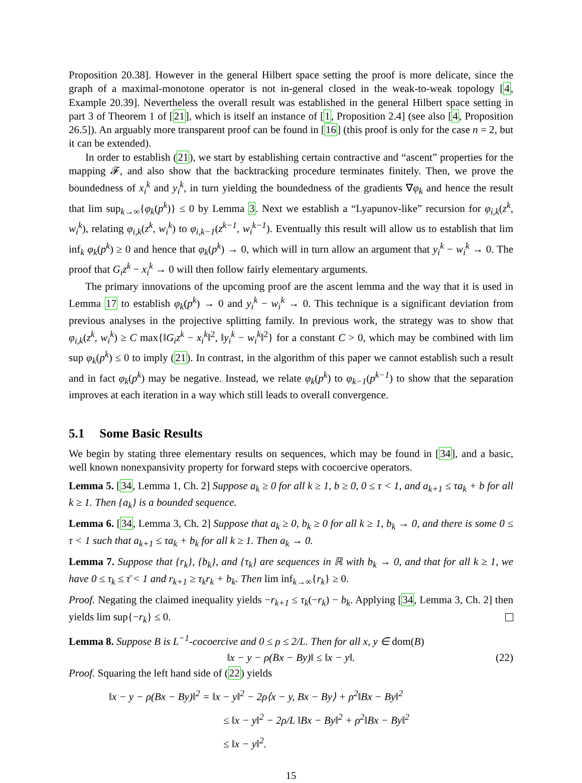Proposition 20.38]. However in the general Hilbert space setting the proof is more delicate, since the graph of a maximal-monotone operator is not in-general closed in the weak-to-weak topology [4, Example 20.39]. Nevertheless the overall result was established in the general Hilbert space setting in part 3 of Theorem 1 of [21], which is itself an instance of [1, Proposition 2.4] (see also [4, Proposition 26.5]). An arguably more transparent proof can be found in [16] (this proof is only for the case n = 2, but it can be extended).
In order to establish (21), we start by establishing certain contractive and “ascent” properties for the mapping 𝓕, and also show that the backtracking procedure terminates finitely. Then, we prove the boundedness of x<sub>i</sub><sup>k</sup> and y<sub>i</sub><sup>k</sup>, in turn yielding the boundedness of the gradients ∇φ<sub>k</sub> and hence the result that lim sup<sub>k→∞</sub>{φ<sub>k</sub>(p<sup>k</sup>)} ≤ 0 by Lemma 3. Next we establish a “Lyapunov-like” recursion for φ<sub>i,k</sub>(z<sup>k</sup>, w<sub>i</sub><sup>k</sup>), relating φ<sub>i,k</sub>(z<sup>k</sup>, w<sub>i</sub><sup>k</sup>) to φ<sub>i,k−1</sub>(z<sup>k−1</sup>, w<sub>i</sub><sup>k−1</sup>). Eventually this result will allow us to establish that lim inf<sub>k</sub> φ<sub>k</sub>(p<sup>k</sup>) ≥ 0 and hence that φ<sub>k</sub>(p<sup>k</sup>) → 0, which will in turn allow an argument that y<sub>i</sub><sup>k</sup> − w<sub>i</sub><sup>k</sup> → 0. The proof that G<sub>i</sub>z<sup>k</sup> − x<sub>i</sub><sup>k</sup> → 0 will then follow fairly elementary arguments.
The primary innovations of the upcoming proof are the ascent lemma and the way that it is used in Lemma 17 to establish φ<sub>k</sub>(p<sup>k</sup>) → 0 and y<sub>i</sub><sup>k</sup> − w<sub>i</sub><sup>k</sup> → 0. This technique is a significant deviation from previous analyses in the projective splitting family. In previous work, the strategy was to show that φ<sub>i,k</sub>(z<sup>k</sup>, w<sub>i</sub><sup>k</sup>) ≥ C max{‖G<sub>i</sub>z<sup>k</sup> − x<sub>i</sub><sup>k</sup>‖<sup>2</sup>, ‖y<sub>i</sub><sup>k</sup> − w<sub>i</sub><sup>k</sup>‖<sup>2</sup>} for a constant C > 0, which may be combined with lim sup φ<sub>k</sub>(p<sup>k</sup>) ≤ 0 to imply (21). In contrast, in the algorithm of this paper we cannot establish such a result and in fact φ<sub>k</sub>(p<sup>k</sup>) may be negative. Instead, we relate φ<sub>k</sub>(p<sup>k</sup>) to φ<sub>k−1</sub>(p<sup>k−1</sup>) to show that the separation improves at each iteration in a way which still leads to overall convergence.
5.1 Some Basic Results
We begin by stating three elementary results on sequences, which may be found in [34], and a basic, well known nonexpansivity property for forward steps with cocoercive operators.
Lemma 5. [34, Lemma 1, Ch. 2] Suppose a<sub>k</sub> ≥ 0 for all k ≥ 1, b ≥ 0, 0 ≤ τ < 1, and a<sub>k+1</sub> ≤ τa<sub>k</sub> + b for all k ≥ 1. Then {a<sub>k</sub>} is a bounded sequence.
Lemma 6. [34, Lemma 3, Ch. 2] Suppose that a<sub>k</sub> ≥ 0, b<sub>k</sub> ≥ 0 for all k ≥ 1, b<sub>k</sub> → 0, and there is some 0 ≤ τ < 1 such that a<sub>k+1</sub> ≤ τa<sub>k</sub> + b<sub>k</sub> for all k ≥ 1. Then a<sub>k</sub> → 0.
Lemma 7. Suppose that {r<sub>k</sub>}, {b<sub>k</sub>}, and {τ<sub>k</sub>} are sequences in ℝ with b<sub>k</sub> → 0, and that for all k ≥ 1, we have 0 ≤ τ<sub>k</sub> ≤ τ̄ < 1 and r<sub>k+1</sub> ≥ τ<sub>k</sub>r<sub>k</sub> + b<sub>k</sub>. Then lim inf<sub>k→∞</sub>{r<sub>k</sub>} ≥ 0.
Proof. Negating the claimed inequality yields −r<sub>k+1</sub> ≤ τ<sub>k</sub>(−r<sub>k</sub>) − b<sub>k</sub>. Applying [34, Lemma 3, Ch. 2] then yields lim sup{−r<sub>k</sub>} ≤ 0.
Lemma 8. Suppose B is L<sup>−1</sup>-cocoercive and 0 ≤ ρ ≤ 2/L. Then for all x, y ∈ dom(B)
‖x − y − ρ(Bx − By)‖ ≤ ‖x − y‖. (22)
Proof. Squaring the left hand side of (22) yields
‖x − y − ρ(Bx − By)‖<sup>2</sup> = ‖x − y‖<sup>2</sup> − 2ρ⟨x − y, Bx − By⟩ + ρ<sup>2</sup>‖Bx − By‖<sup>2</sup>
≤ ‖x − y‖<sup>2</sup> − 2ρ/L ‖Bx − By‖<sup>2</sup> + ρ<sup>2</sup>‖Bx − By‖<sup>2</sup>
≤ ‖x − y‖<sup>2</sup>.
15